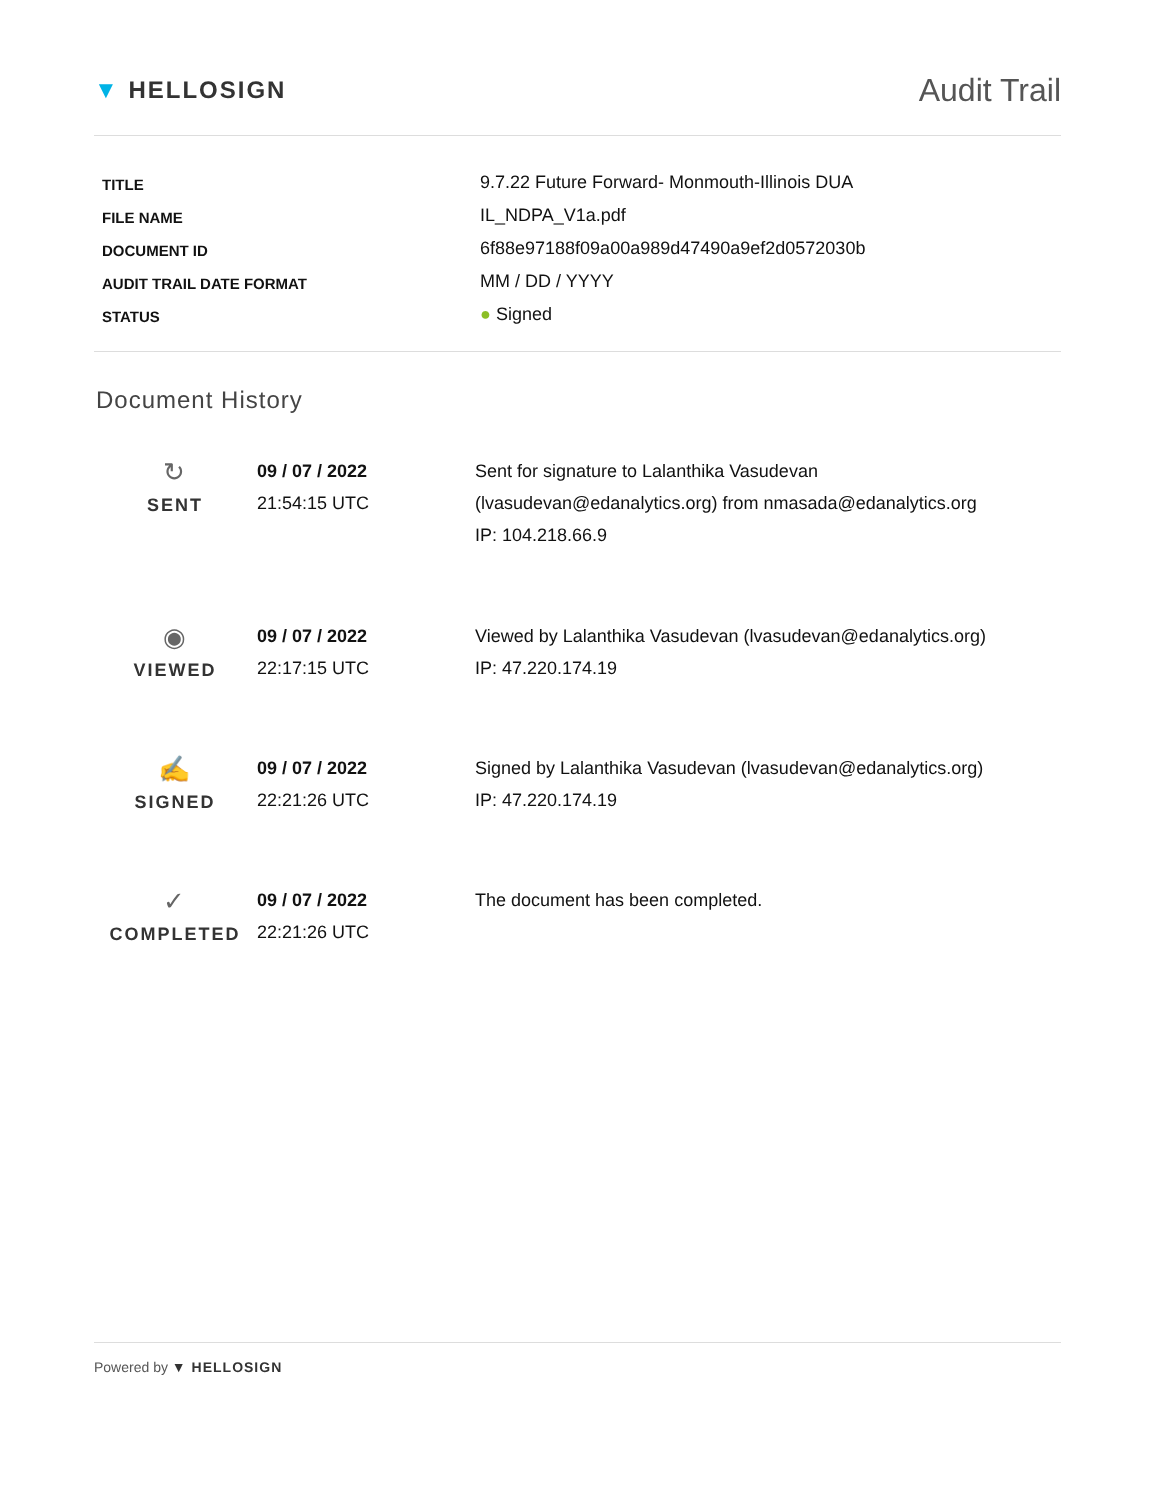▼ HELLOSIGN
Audit Trail
| TITLE | 9.7.22 Future Forward- Monmouth-Illinois DUA |
| FILE NAME | IL_NDPA_V1a.pdf |
| DOCUMENT ID | 6f88e97188f09a00a989d47490a9ef2d0572030b |
| AUDIT TRAIL DATE FORMAT | MM / DD / YYYY |
| STATUS | ● Signed |
Document History
| ↻ SENT | 09 / 07 / 2022 21:54:15 UTC | Sent for signature to Lalanthika Vasudevan (lvasudevan@edanalytics.org) from nmasada@edanalytics.org IP: 104.218.66.9 |
| ◉ VIEWED | 09 / 07 / 2022 22:17:15 UTC | Viewed by Lalanthika Vasudevan (lvasudevan@edanalytics.org) IP: 47.220.174.19 |
| ✍ SIGNED | 09 / 07 / 2022 22:21:26 UTC | Signed by Lalanthika Vasudevan (lvasudevan@edanalytics.org) IP: 47.220.174.19 |
| ✓ COMPLETED | 09 / 07 / 2022 22:21:26 UTC | The document has been completed. |
Powered by ▼ HELLOSIGN